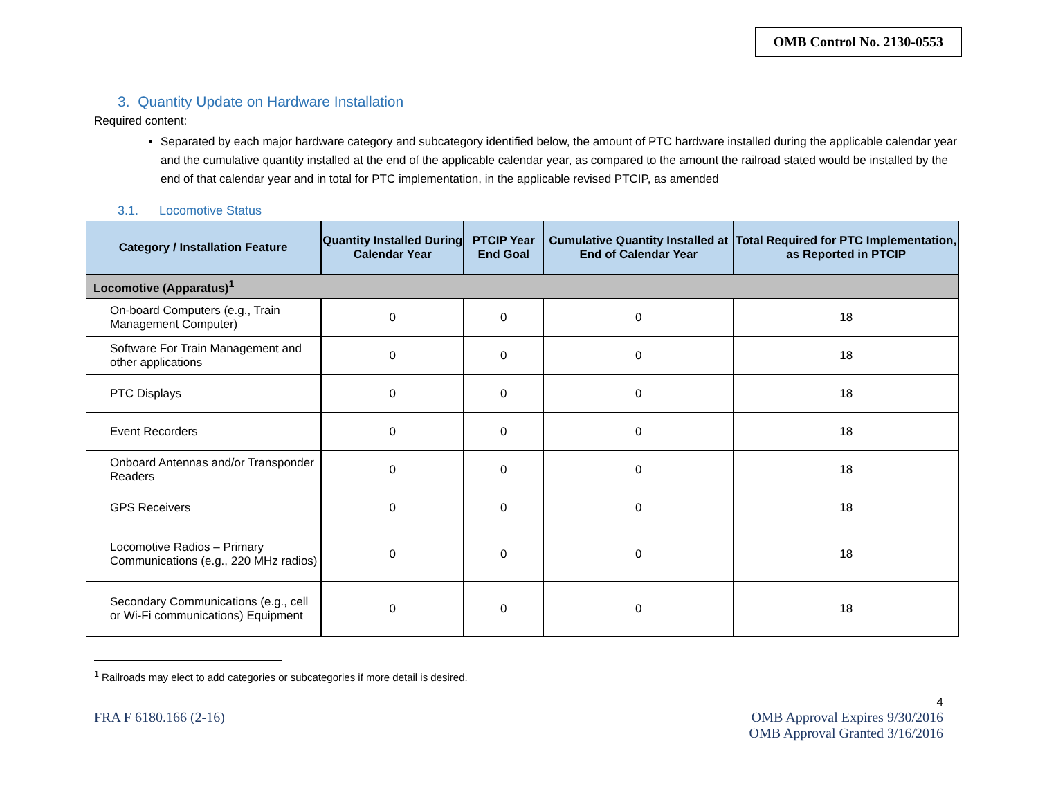OMB Control No. 2130-0553
3. Quantity Update on Hardware Installation
Required content:
Separated by each major hardware category and subcategory identified below, the amount of PTC hardware installed during the applicable calendar year and the cumulative quantity installed at the end of the applicable calendar year, as compared to the amount the railroad stated would be installed by the end of that calendar year and in total for PTC implementation, in the applicable revised PTCIP, as amended
3.1. Locomotive Status
| Category / Installation Feature | Quantity Installed During Calendar Year | PTCIP Year End Goal | Cumulative Quantity Installed at End of Calendar Year | Total Required for PTC Implementation, as Reported in PTCIP |
| --- | --- | --- | --- | --- |
| Locomotive (Apparatus)<sup>1</sup> | | | | |
| On-board Computers (e.g., Train Management Computer) | 0 | 0 | 0 | 18 |
| Software For Train Management and other applications | 0 | 0 | 0 | 18 |
| PTC Displays | 0 | 0 | 0 | 18 |
| Event Recorders | 0 | 0 | 0 | 18 |
| Onboard Antennas and/or Transponder Readers | 0 | 0 | 0 | 18 |
| GPS Receivers | 0 | 0 | 0 | 18 |
| Locomotive Radios – Primary Communications (e.g., 220 MHz radios) | 0 | 0 | 0 | 18 |
| Secondary Communications (e.g., cell or Wi-Fi communications) Equipment | 0 | 0 | 0 | 18 |
<sup>1</sup> Railroads may elect to add categories or subcategories if more detail is desired.
4
FRA F 6180.166 (2-16) OMB Approval Expires 9/30/2016
OMB Approval Granted 3/16/2016